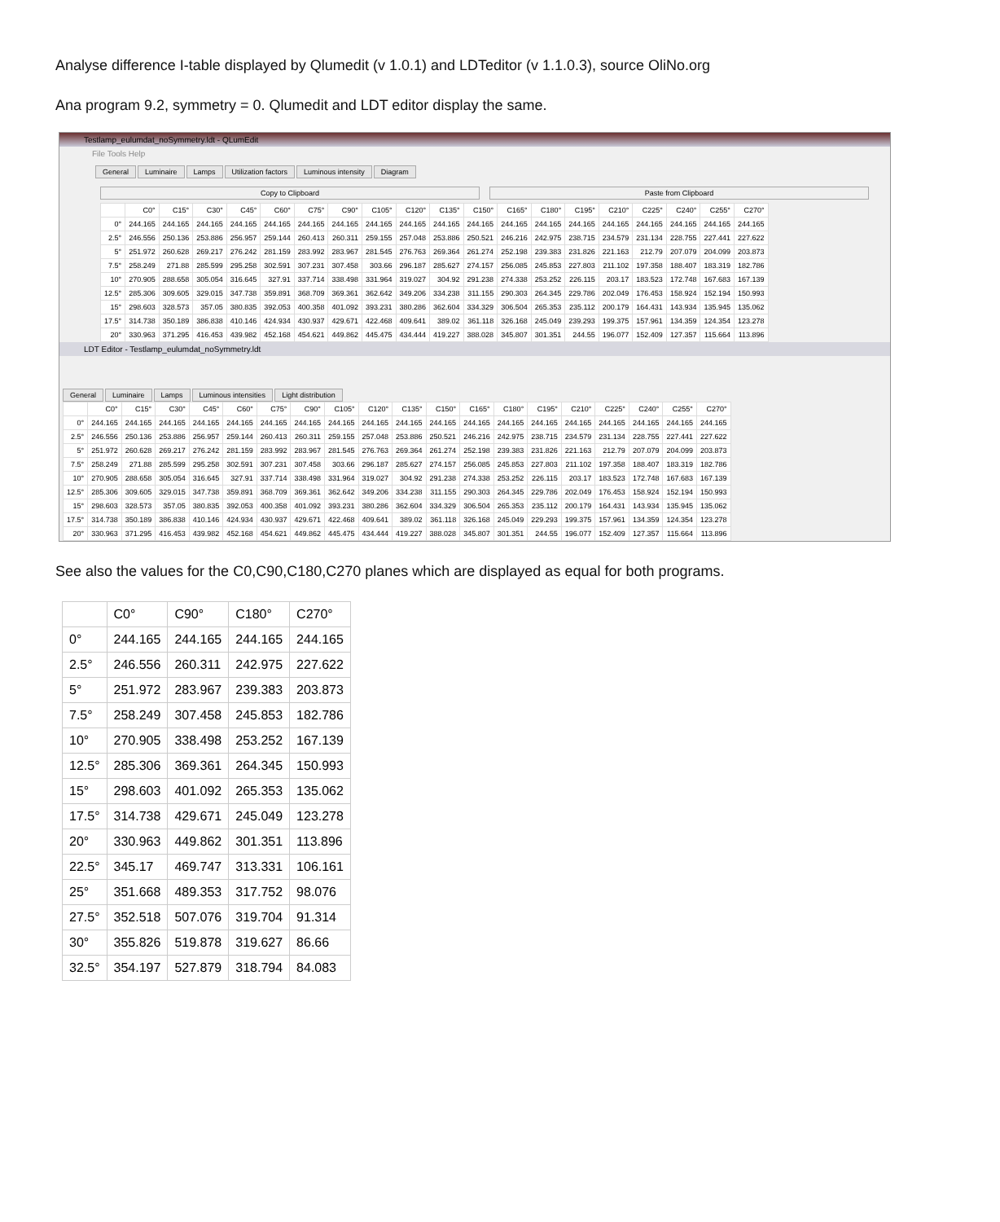Analyse difference I-table displayed by Qlumedit (v 1.0.1) and LDTeditor (v 1.1.0.3), source OliNo.org
Ana program 9.2, symmetry = 0. Qlumedit and LDT editor display the same.
Testlamp_eulumdat_noSymmetry.ldt - QLumEdit
File Tools Help
General Luminaire Lamps Utilization factors Luminous intensity Diagram
Copy to Clipboard Paste from Clipboard
| | C0° | C15° | C30° | C45° | C60° | C75° | C90° | C105° | C120° | C135° | C150° | C165° | C180° | C195° | C210° | C225° | C240° | C255° | C270° |
| --- | --- | --- | --- | --- | --- | --- | --- | --- | --- | --- | --- | --- | --- | --- | --- | --- | --- | --- | --- |
| 0° | 244.165 | 244.165 | 244.165 | 244.165 | 244.165 | 244.165 | 244.165 | 244.165 | 244.165 | 244.165 | 244.165 | 244.165 | 244.165 | 244.165 | 244.165 | 244.165 | 244.165 | 244.165 | 244.165 |
| 2.5° | 246.556 | 250.136 | 253.886 | 256.957 | 259.144 | 260.413 | 260.311 | 259.155 | 257.048 | 253.886 | 250.521 | 246.216 | 242.975 | 238.715 | 234.579 | 231.134 | 228.755 | 227.441 | 227.622 |
| 5° | 251.972 | 260.628 | 269.217 | 276.242 | 281.159 | 283.992 | 283.967 | 281.545 | 276.763 | 269.364 | 261.274 | 252.198 | 239.383 | 231.826 | 221.163 | 212.79 | 207.079 | 204.099 | 203.873 |
| 7.5° | 258.249 | 271.88 | 285.599 | 295.258 | 302.591 | 307.231 | 307.458 | 303.66 | 296.187 | 285.627 | 274.157 | 256.085 | 245.853 | 227.803 | 211.102 | 197.358 | 188.407 | 183.319 | 182.786 |
| 10° | 270.905 | 288.658 | 305.054 | 316.645 | 327.91 | 337.714 | 338.498 | 331.964 | 319.027 | 304.92 | 291.238 | 274.338 | 253.252 | 226.115 | 203.17 | 183.523 | 172.748 | 167.683 | 167.139 |
| 12.5° | 285.306 | 309.605 | 329.015 | 347.738 | 359.891 | 368.709 | 369.361 | 362.642 | 349.206 | 334.238 | 311.155 | 290.303 | 264.345 | 229.786 | 202.049 | 176.453 | 158.924 | 152.194 | 150.993 |
| 15° | 298.603 | 328.573 | 357.05 | 380.835 | 392.053 | 400.358 | 401.092 | 393.231 | 380.286 | 362.604 | 334.329 | 306.504 | 265.353 | 235.112 | 200.179 | 164.431 | 143.934 | 135.945 | 135.062 |
| 17.5° | 314.738 | 350.189 | 386.838 | 410.146 | 424.934 | 430.937 | 429.671 | 422.468 | 409.641 | 389.02 | 361.118 | 326.168 | 245.049 | 239.293 | 199.375 | 157.961 | 134.359 | 124.354 | 123.278 |
| 20° | 330.963 | 371.295 | 416.453 | 439.982 | 452.168 | 454.621 | 449.862 | 445.475 | 434.444 | 419.227 | 388.028 | 345.807 | 301.351 | 244.55 | 196.077 | 152.409 | 127.357 | 115.664 | 113.896 |
LDT Editor - Testlamp_eulumdat_noSymmetry.ldt
General Luminaire Lamps Luminous intensities Light distribution
| | C0° | C15° | C30° | C45° | C60° | C75° | C90° | C105° | C120° | C135° | C150° | C165° | C180° | C195° | C210° | C225° | C240° | C255° | C270° |
| --- | --- | --- | --- | --- | --- | --- | --- | --- | --- | --- | --- | --- | --- | --- | --- | --- | --- | --- | --- |
| 0° | 244.165 | 244.165 | 244.165 | 244.165 | 244.165 | 244.165 | 244.165 | 244.165 | 244.165 | 244.165 | 244.165 | 244.165 | 244.165 | 244.165 | 244.165 | 244.165 | 244.165 | 244.165 | 244.165 |
| 2.5° | 246.556 | 250.136 | 253.886 | 256.957 | 259.144 | 260.413 | 260.311 | 259.155 | 257.048 | 253.886 | 250.521 | 246.216 | 242.975 | 238.715 | 234.579 | 231.134 | 228.755 | 227.441 | 227.622 |
| 5° | 251.972 | 260.628 | 269.217 | 276.242 | 281.159 | 283.992 | 283.967 | 281.545 | 276.763 | 269.364 | 261.274 | 252.198 | 239.383 | 231.826 | 221.163 | 212.79 | 207.079 | 204.099 | 203.873 |
| 7.5° | 258.249 | 271.88 | 285.599 | 295.258 | 302.591 | 307.231 | 307.458 | 303.66 | 296.187 | 285.627 | 274.157 | 256.085 | 245.853 | 227.803 | 211.102 | 197.358 | 188.407 | 183.319 | 182.786 |
| 10° | 270.905 | 288.658 | 305.054 | 316.645 | 327.91 | 337.714 | 338.498 | 331.964 | 319.027 | 304.92 | 291.238 | 274.338 | 253.252 | 226.115 | 203.17 | 183.523 | 172.748 | 167.683 | 167.139 |
| 12.5° | 285.306 | 309.605 | 329.015 | 347.738 | 359.891 | 368.709 | 369.361 | 362.642 | 349.206 | 334.238 | 311.155 | 290.303 | 264.345 | 229.786 | 202.049 | 176.453 | 158.924 | 152.194 | 150.993 |
| 15° | 298.603 | 328.573 | 357.05 | 380.835 | 392.053 | 400.358 | 401.092 | 393.231 | 380.286 | 362.604 | 334.329 | 306.504 | 265.353 | 235.112 | 200.179 | 164.431 | 143.934 | 135.945 | 135.062 |
| 17.5° | 314.738 | 350.189 | 386.838 | 410.146 | 424.934 | 430.937 | 429.671 | 422.468 | 409.641 | 389.02 | 361.118 | 326.168 | 245.049 | 229.293 | 199.375 | 157.961 | 134.359 | 124.354 | 123.278 |
| 20° | 330.963 | 371.295 | 416.453 | 439.982 | 452.168 | 454.621 | 449.862 | 445.475 | 434.444 | 419.227 | 388.028 | 345.807 | 301.351 | 244.55 | 196.077 | 152.409 | 127.357 | 115.664 | 113.896 |
See also the values for the C0,C90,C180,C270 planes which are displayed as equal for both programs.
| | C0° | C90° | C180° | C270° |
| --- | --- | --- | --- | --- |
| 0° | 244.165 | 244.165 | 244.165 | 244.165 |
| 2.5° | 246.556 | 260.311 | 242.975 | 227.622 |
| 5° | 251.972 | 283.967 | 239.383 | 203.873 |
| 7.5° | 258.249 | 307.458 | 245.853 | 182.786 |
| 10° | 270.905 | 338.498 | 253.252 | 167.139 |
| 12.5° | 285.306 | 369.361 | 264.345 | 150.993 |
| 15° | 298.603 | 401.092 | 265.353 | 135.062 |
| 17.5° | 314.738 | 429.671 | 245.049 | 123.278 |
| 20° | 330.963 | 449.862 | 301.351 | 113.896 |
| 22.5° | 345.17 | 469.747 | 313.331 | 106.161 |
| 25° | 351.668 | 489.353 | 317.752 | 98.076 |
| 27.5° | 352.518 | 507.076 | 319.704 | 91.314 |
| 30° | 355.826 | 519.878 | 319.627 | 86.66 |
| 32.5° | 354.197 | 527.879 | 318.794 | 84.083 |